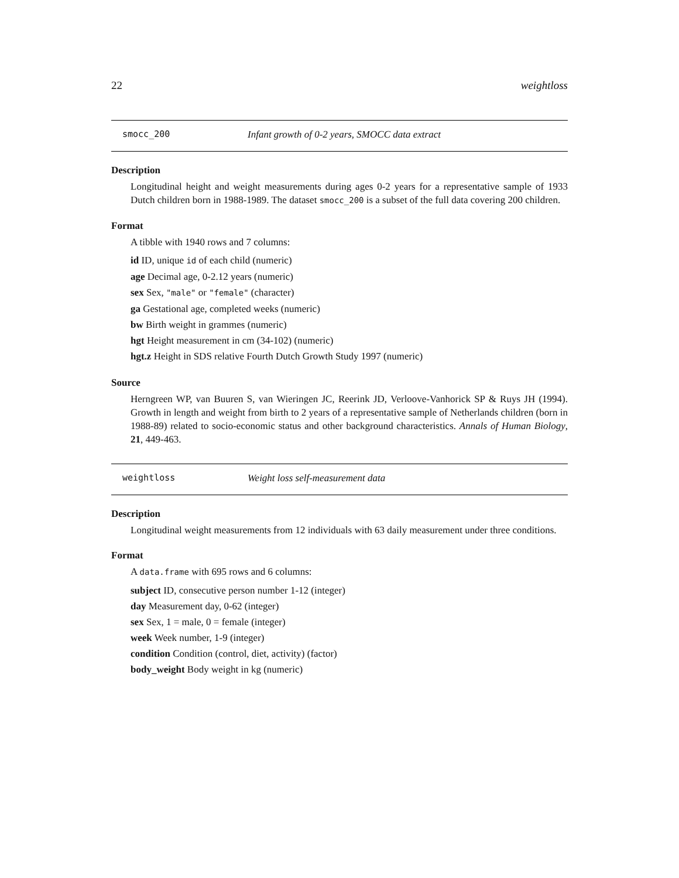22 weightloss
smocc_200 Infant growth of 0-2 years, SMOCC data extract
Description
Longitudinal height and weight measurements during ages 0-2 years for a representative sample of 1933 Dutch children born in 1988-1989. The dataset smocc_200 is a subset of the full data covering 200 children.
Format
A tibble with 1940 rows and 7 columns:
id ID, unique id of each child (numeric)
age Decimal age, 0-2.12 years (numeric)
sex Sex, "male" or "female" (character)
ga Gestational age, completed weeks (numeric)
bw Birth weight in grammes (numeric)
hgt Height measurement in cm (34-102) (numeric)
hgt.z Height in SDS relative Fourth Dutch Growth Study 1997 (numeric)
Source
Herngreen WP, van Buuren S, van Wieringen JC, Reerink JD, Verloove-Vanhorick SP & Ruys JH (1994). Growth in length and weight from birth to 2 years of a representative sample of Netherlands children (born in 1988-89) related to socio-economic status and other background characteristics. Annals of Human Biology, 21, 449-463.
weightloss Weight loss self-measurement data
Description
Longitudinal weight measurements from 12 individuals with 63 daily measurement under three conditions.
Format
A data.frame with 695 rows and 6 columns:
subject ID, consecutive person number 1-12 (integer)
day Measurement day, 0-62 (integer)
sex Sex, 1 = male, 0 = female (integer)
week Week number, 1-9 (integer)
condition Condition (control, diet, activity) (factor)
body_weight Body weight in kg (numeric)